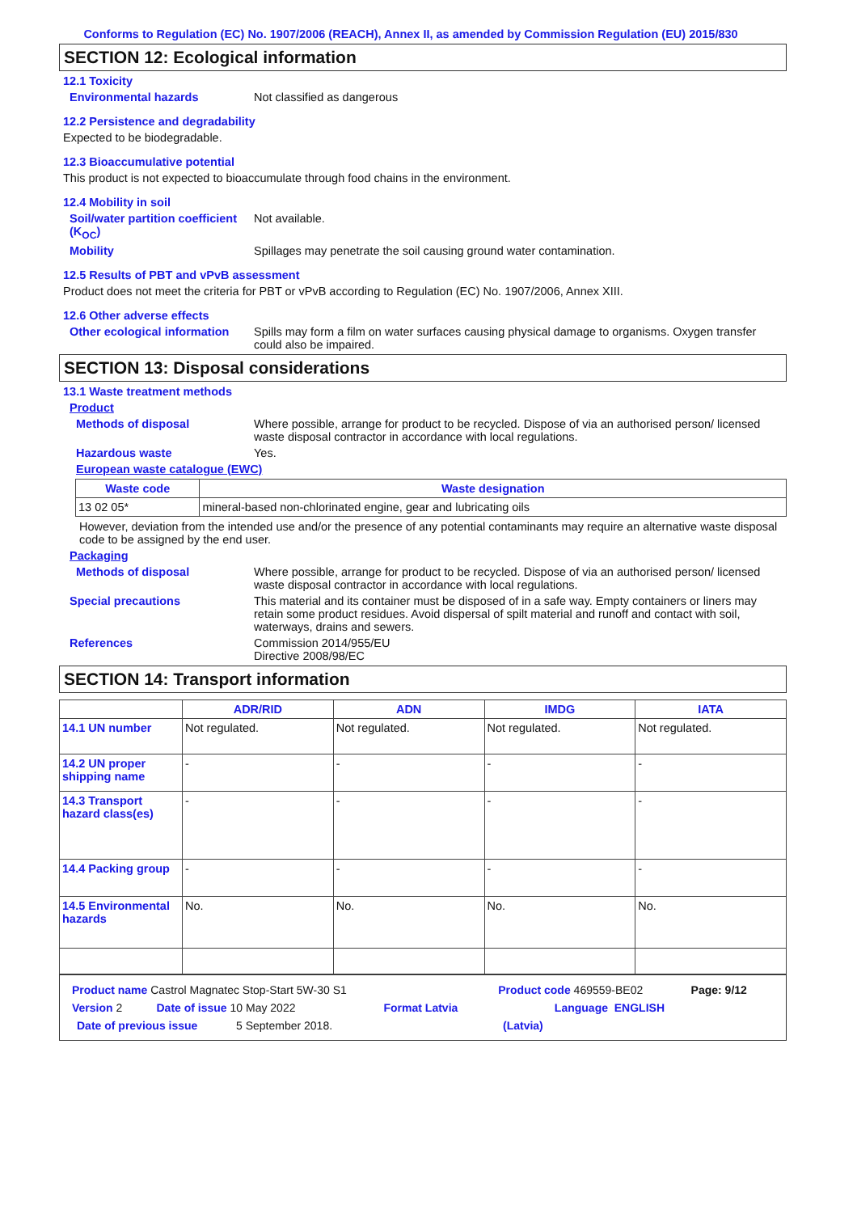Conforms to Regulation (EC) No. 1907/2006 (REACH), Annex II, as amended by Commission Regulation (EU) 2015/830
SECTION 12: Ecological information
12.1 Toxicity
Environmental hazards Not classified as dangerous
12.2 Persistence and degradability
Expected to be biodegradable.
12.3 Bioaccumulative potential
This product is not expected to bioaccumulate through food chains in the environment.
12.4 Mobility in soil
Soil/water partition coefficient (K<sub>OC</sub>)
Not available.
Mobility Spillages may penetrate the soil causing ground water contamination.
12.5 Results of PBT and vPvB assessment
Product does not meet the criteria for PBT or vPvB according to Regulation (EC) No. 1907/2006, Annex XIII.
12.6 Other adverse effects
Other ecological information
Spills may form a film on water surfaces causing physical damage to organisms. Oxygen transfer could also be impaired.
SECTION 13: Disposal considerations
13.1 Waste treatment methods
Product
Methods of disposal Where possible, arrange for product to be recycled. Dispose of via an authorised person/ licensed waste disposal contractor in accordance with local regulations.
Hazardous waste Yes.
European waste catalogue (EWC)
| Waste code | Waste designation |
| --- | --- |
| 13 02 05* | mineral-based non-chlorinated engine, gear and lubricating oils |
However, deviation from the intended use and/or the presence of any potential contaminants may require an alternative waste disposal code to be assigned by the end user.
Packaging
Methods of disposal Where possible, arrange for product to be recycled. Dispose of via an authorised person/ licensed waste disposal contractor in accordance with local regulations.
Special precautions This material and its container must be disposed of in a safe way. Empty containers or liners may retain some product residues. Avoid dispersal of spilt material and runoff and contact with soil, waterways, drains and sewers.
References Commission 2014/955/EU
Directive 2008/98/EC
SECTION 14: Transport information
| | ADR/RID | ADN | IMDG | IATA |
| --- | --- | --- | --- | --- |
| 14.1 UN number | Not regulated. | Not regulated. | Not regulated. | Not regulated. |
| 14.2 UN proper shipping name | - | - | - | - |
| 14.3 Transport hazard class(es) | - | - | - | - |
| 14.4 Packing group | - | - | - | - |
| 14.5 Environmental hazards | No. | No. | No. | No. |
Product name Castrol Magnatec Stop-Start 5W-30 S1 Product code 469559-BE02 Page: 9/12
Version 2 Date of issue 10 May 2022 Format Latvia Language ENGLISH
Date of previous issue 5 September 2018. (Latvia)